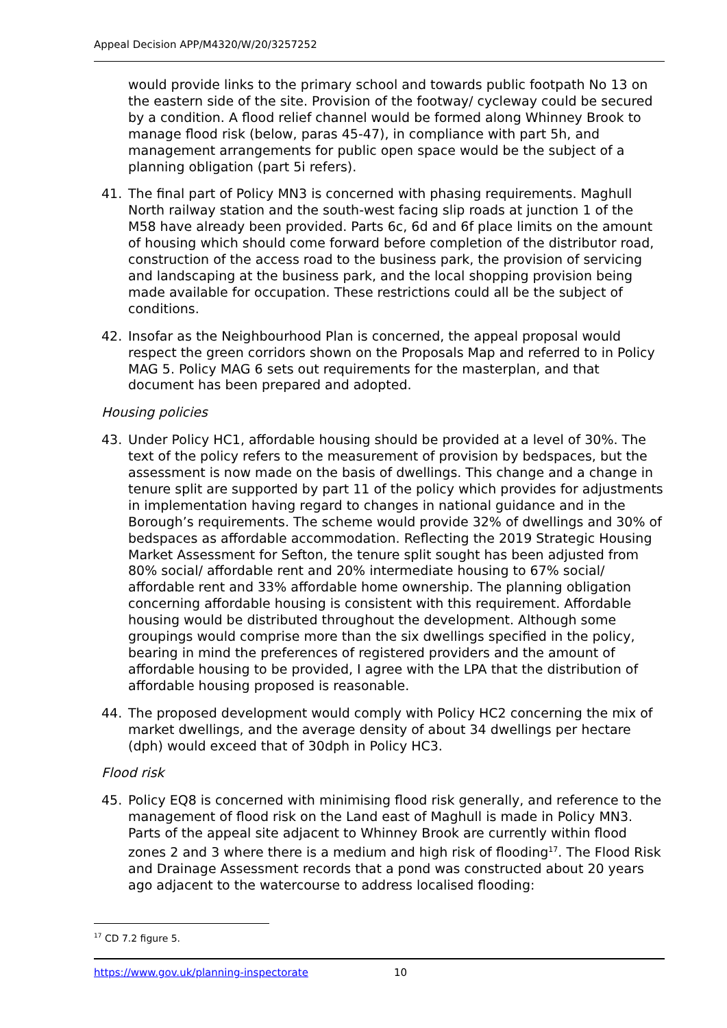Appeal Decision APP/M4320/W/20/3257252
would provide links to the primary school and towards public footpath No 13 on the eastern side of the site. Provision of the footway/ cycleway could be secured by a condition. A flood relief channel would be formed along Whinney Brook to manage flood risk (below, paras 45-47), in compliance with part 5h, and management arrangements for public open space would be the subject of a planning obligation (part 5i refers).
41. The final part of Policy MN3 is concerned with phasing requirements. Maghull North railway station and the south-west facing slip roads at junction 1 of the M58 have already been provided. Parts 6c, 6d and 6f place limits on the amount of housing which should come forward before completion of the distributor road, construction of the access road to the business park, the provision of servicing and landscaping at the business park, and the local shopping provision being made available for occupation. These restrictions could all be the subject of conditions.
42. Insofar as the Neighbourhood Plan is concerned, the appeal proposal would respect the green corridors shown on the Proposals Map and referred to in Policy MAG 5. Policy MAG 6 sets out requirements for the masterplan, and that document has been prepared and adopted.
Housing policies
43. Under Policy HC1, affordable housing should be provided at a level of 30%. The text of the policy refers to the measurement of provision by bedspaces, but the assessment is now made on the basis of dwellings. This change and a change in tenure split are supported by part 11 of the policy which provides for adjustments in implementation having regard to changes in national guidance and in the Borough’s requirements. The scheme would provide 32% of dwellings and 30% of bedspaces as affordable accommodation. Reflecting the 2019 Strategic Housing Market Assessment for Sefton, the tenure split sought has been adjusted from 80% social/ affordable rent and 20% intermediate housing to 67% social/ affordable rent and 33% affordable home ownership. The planning obligation concerning affordable housing is consistent with this requirement. Affordable housing would be distributed throughout the development. Although some groupings would comprise more than the six dwellings specified in the policy, bearing in mind the preferences of registered providers and the amount of affordable housing to be provided, I agree with the LPA that the distribution of affordable housing proposed is reasonable.
44. The proposed development would comply with Policy HC2 concerning the mix of market dwellings, and the average density of about 34 dwellings per hectare (dph) would exceed that of 30dph in Policy HC3.
Flood risk
45. Policy EQ8 is concerned with minimising flood risk generally, and reference to the management of flood risk on the Land east of Maghull is made in Policy MN3. Parts of the appeal site adjacent to Whinney Brook are currently within flood zones 2 and 3 where there is a medium and high risk of flooding<sup>17</sup>. The Flood Risk and Drainage Assessment records that a pond was constructed about 20 years ago adjacent to the watercourse to address localised flooding:
<sup>17</sup> CD 7.2 figure 5.
https://www.gov.uk/planning-inspectorate 10